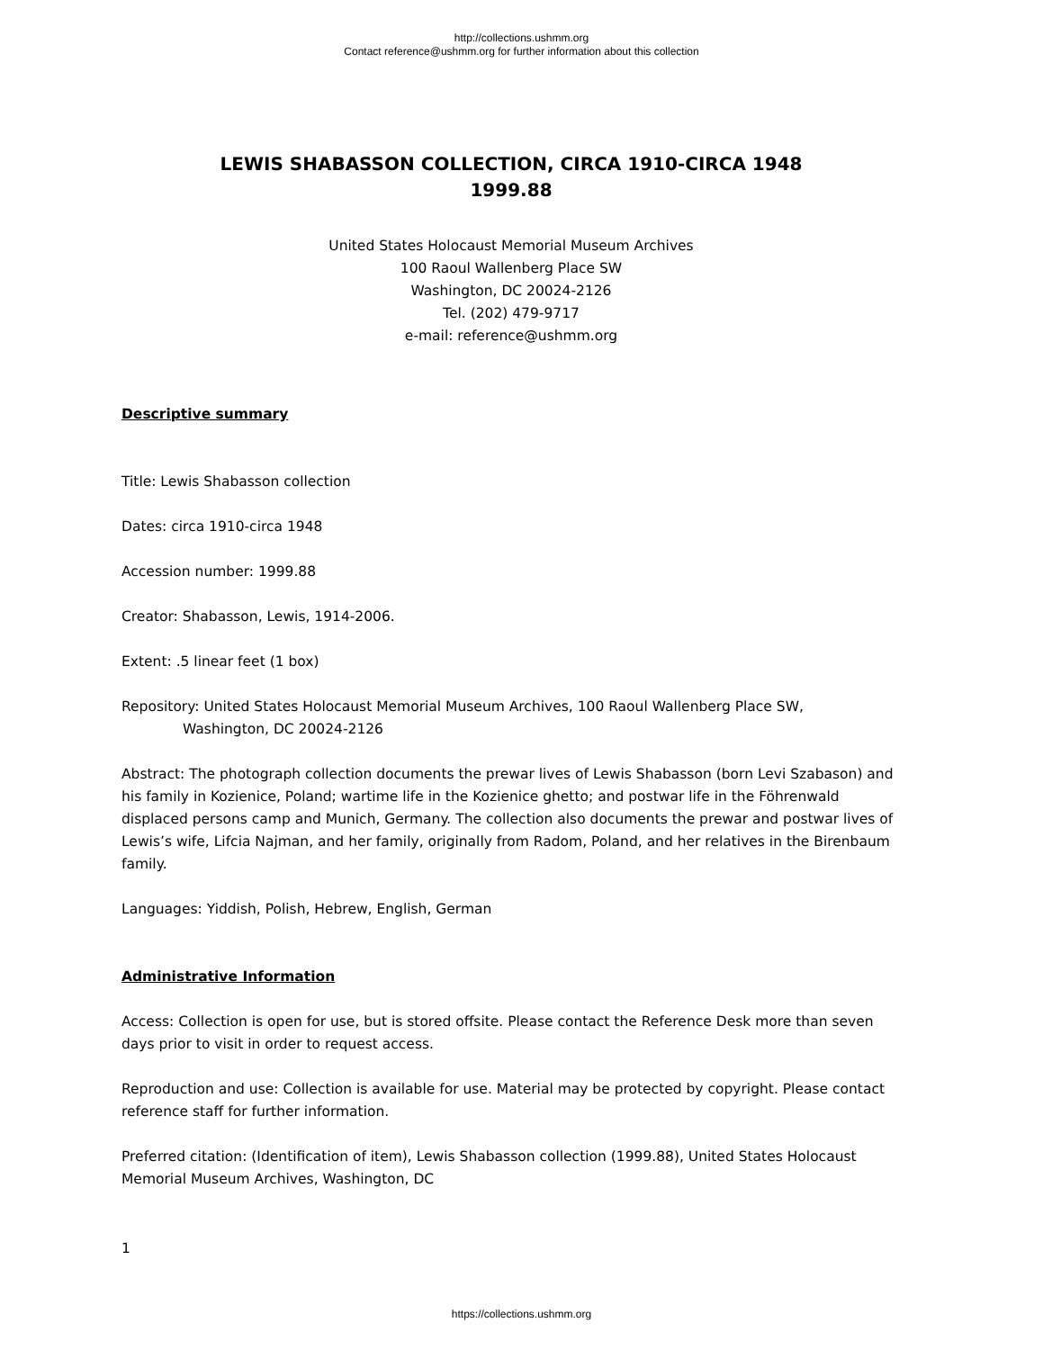http://collections.ushmm.org
Contact reference@ushmm.org for further information about this collection
LEWIS SHABASSON COLLECTION, CIRCA 1910-CIRCA 1948
1999.88
United States Holocaust Memorial Museum Archives
100 Raoul Wallenberg Place SW
Washington, DC 20024-2126
Tel. (202) 479-9717
e-mail: reference@ushmm.org
Descriptive summary
Title: Lewis Shabasson collection
Dates: circa 1910-circa 1948
Accession number: 1999.88
Creator: Shabasson, Lewis, 1914-2006.
Extent: .5 linear feet (1 box)
Repository: United States Holocaust Memorial Museum Archives, 100 Raoul Wallenberg Place SW,
Washington, DC 20024-2126
Abstract: The photograph collection documents the prewar lives of Lewis Shabasson (born Levi Szabason) and his family in Kozienice, Poland; wartime life in the Kozienice ghetto; and postwar life in the Föhrenwald displaced persons camp and Munich, Germany. The collection also documents the prewar and postwar lives of Lewis’s wife, Lifcia Najman, and her family, originally from Radom, Poland, and her relatives in the Birenbaum family.
Languages: Yiddish, Polish, Hebrew, English, German
Administrative Information
Access: Collection is open for use, but is stored offsite. Please contact the Reference Desk more than seven days prior to visit in order to request access.
Reproduction and use: Collection is available for use. Material may be protected by copyright. Please contact reference staff for further information.
Preferred citation: (Identification of item), Lewis Shabasson collection (1999.88), United States Holocaust Memorial Museum Archives, Washington, DC
1
https://collections.ushmm.org